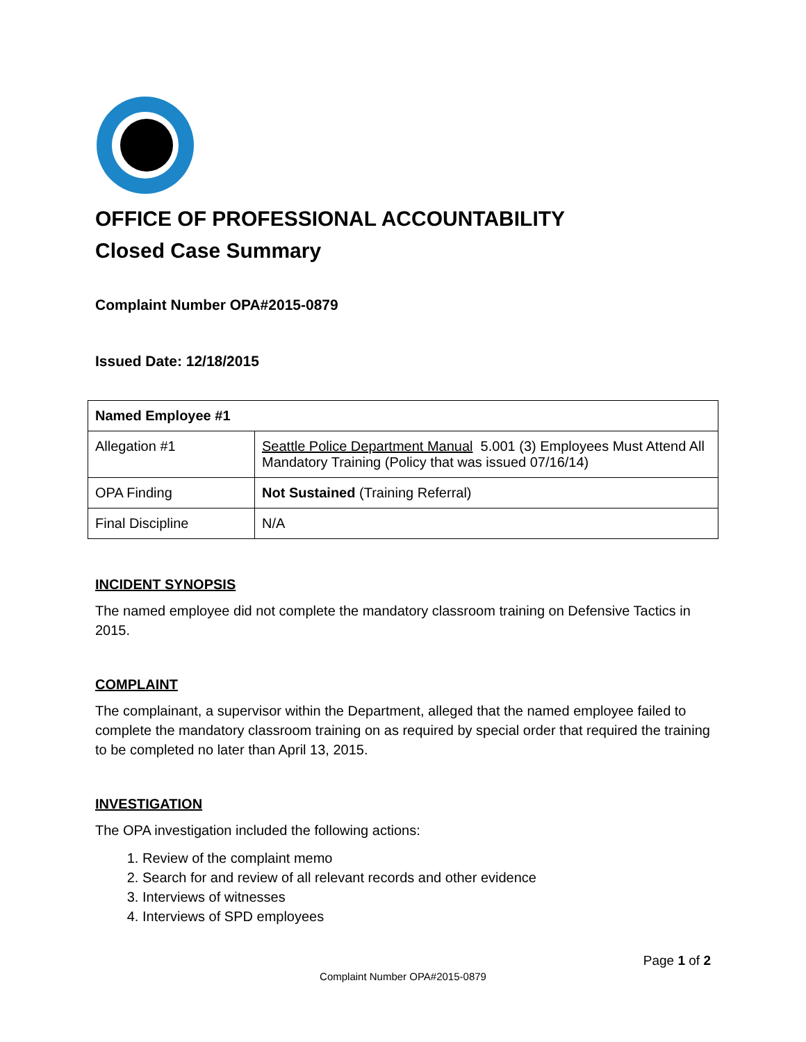OFFICE OF PROFESSIONAL ACCOUNTABILITY
Closed Case Summary
Complaint Number OPA#2015-0879
Issued Date: 12/18/2015
| Named Employee #1 | |
| Allegation #1 | Seattle Police Department Manual 5.001 (3) Employees Must Attend All Mandatory Training (Policy that was issued 07/16/14) |
| OPA Finding | Not Sustained (Training Referral) |
| Final Discipline | N/A |
INCIDENT SYNOPSIS
The named employee did not complete the mandatory classroom training on Defensive Tactics in 2015.
COMPLAINT
The complainant, a supervisor within the Department, alleged that the named employee failed to complete the mandatory classroom training on as required by special order that required the training to be completed no later than April 13, 2015.
INVESTIGATION
The OPA investigation included the following actions:
1. Review of the complaint memo
2. Search for and review of all relevant records and other evidence
3. Interviews of witnesses
4. Interviews of SPD employees
Page 1 of 2
Complaint Number OPA#2015-0879